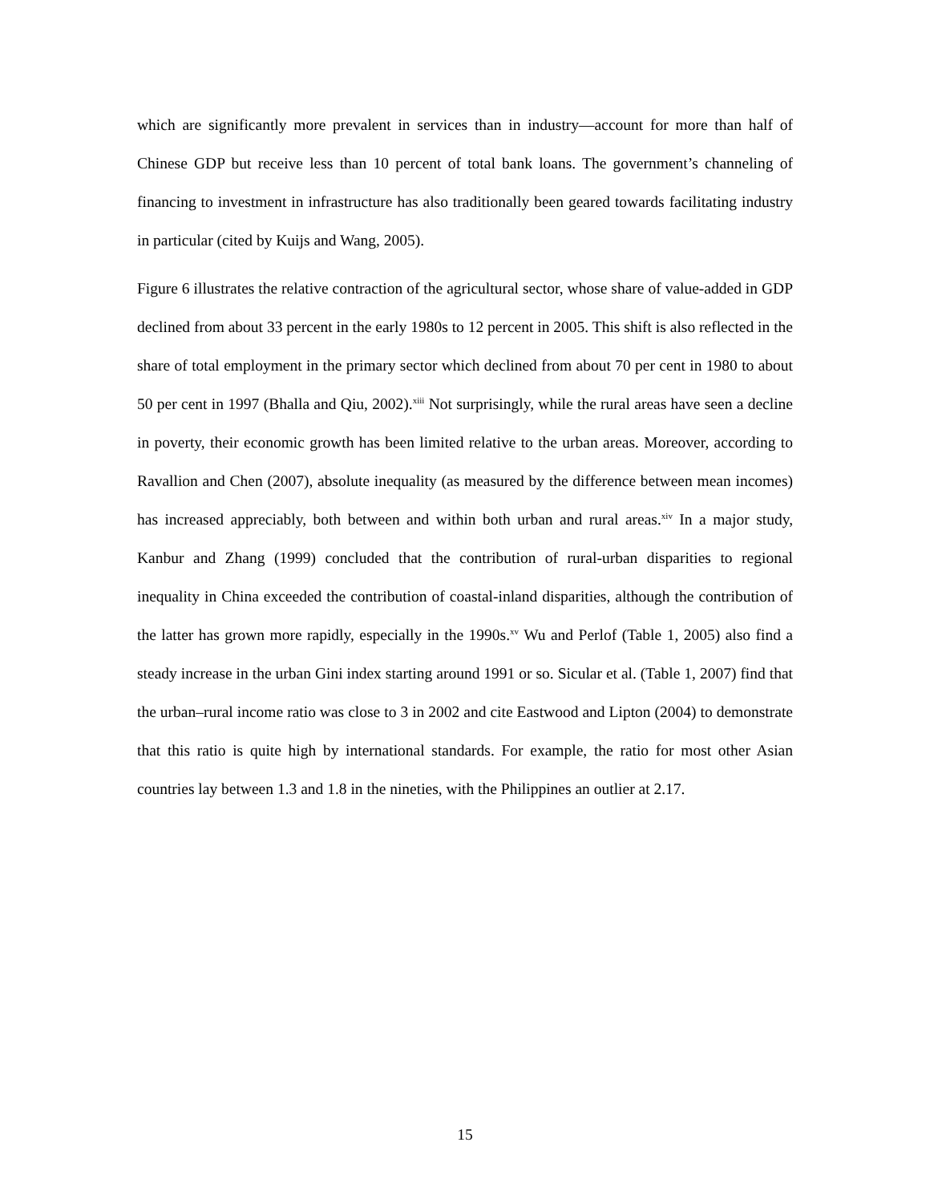which are significantly more prevalent in services than in industry—account for more than half of Chinese GDP but receive less than 10 percent of total bank loans. The government’s channeling of financing to investment in infrastructure has also traditionally been geared towards facilitating industry in particular (cited by Kuijs and Wang, 2005).
Figure 6 illustrates the relative contraction of the agricultural sector, whose share of value-added in GDP declined from about 33 percent in the early 1980s to 12 percent in 2005. This shift is also reflected in the share of total employment in the primary sector which declined from about 70 per cent in 1980 to about 50 per cent in 1997 (Bhalla and Qiu, 2002).<sup>xiii</sup> Not surprisingly, while the rural areas have seen a decline in poverty, their economic growth has been limited relative to the urban areas. Moreover, according to Ravallion and Chen (2007), absolute inequality (as measured by the difference between mean incomes) has increased appreciably, both between and within both urban and rural areas.<sup>xiv</sup> In a major study, Kanbur and Zhang (1999) concluded that the contribution of rural-urban disparities to regional inequality in China exceeded the contribution of coastal-inland disparities, although the contribution of the latter has grown more rapidly, especially in the 1990s.<sup>xv</sup> Wu and Perlof (Table 1, 2005) also find a steady increase in the urban Gini index starting around 1991 or so. Sicular et al. (Table 1, 2007) find that the urban–rural income ratio was close to 3 in 2002 and cite Eastwood and Lipton (2004) to demonstrate that this ratio is quite high by international standards. For example, the ratio for most other Asian countries lay between 1.3 and 1.8 in the nineties, with the Philippines an outlier at 2.17.
15